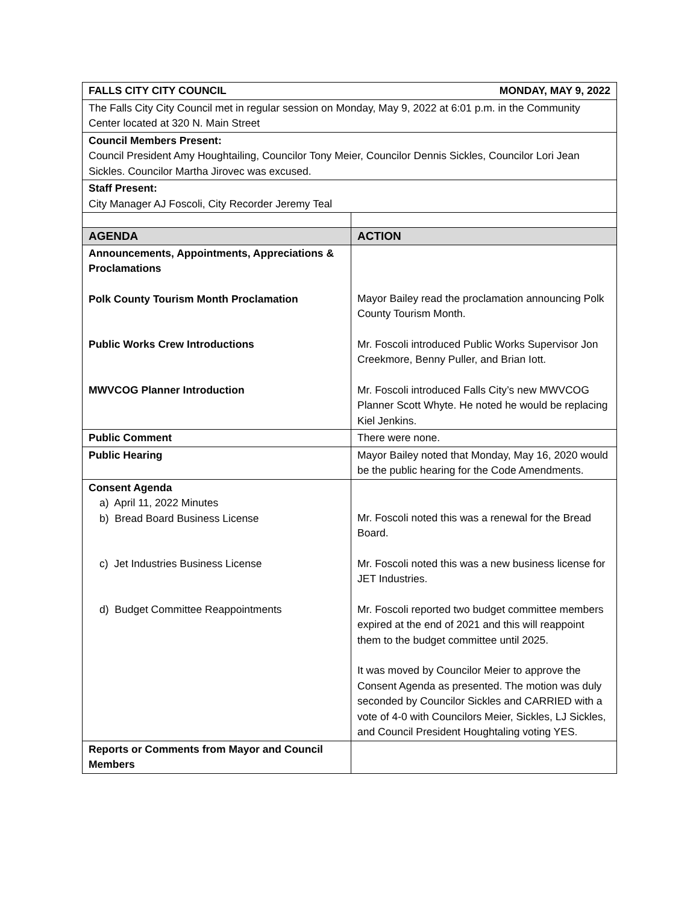| FALLS CITY CITY COUNCIL MONDAY, MAY 9, 2022 | |
| The Falls City City Council met in regular session on Monday, May 9, 2022 at 6:01 p.m. in the Community Center located at 320 N. Main Street | |
| Council Members Present: Council President Amy Houghtailing, Councilor Tony Meier, Councilor Dennis Sickles, Councilor Lori Jean Sickles. Councilor Martha Jirovec was excused. | |
| Staff Present: City Manager AJ Foscoli, City Recorder Jeremy Teal | |
| AGENDA | ACTION |
| Announcements, Appointments, Appreciations & Proclamations Polk County Tourism Month Proclamation Public Works Crew Introductions MWVCOG Planner Introduction | Mayor Bailey read the proclamation announcing Polk County Tourism Month. Mr. Foscoli introduced Public Works Supervisor Jon Creekmore, Benny Puller, and Brian Iott. Mr. Foscoli introduced Falls City’s new MWVCOG Planner Scott Whyte. He noted he would be replacing Kiel Jenkins. |
| Public Comment | There were none. |
| Public Hearing | Mayor Bailey noted that Monday, May 16, 2020 would be the public hearing for the Code Amendments. |
| Consent Agenda a) April 11, 2022 Minutes b) Bread Board Business License c) Jet Industries Business License d) Budget Committee Reappointments | Mr. Foscoli noted this was a renewal for the Bread Board. Mr. Foscoli noted this was a new business license for JET Industries. Mr. Foscoli reported two budget committee members expired at the end of 2021 and this will reappoint them to the budget committee until 2025. It was moved by Councilor Meier to approve the Consent Agenda as presented. The motion was duly seconded by Councilor Sickles and CARRIED with a vote of 4-0 with Councilors Meier, Sickles, LJ Sickles, and Council President Houghtaling voting YES. |
| Reports or Comments from Mayor and Council Members | |